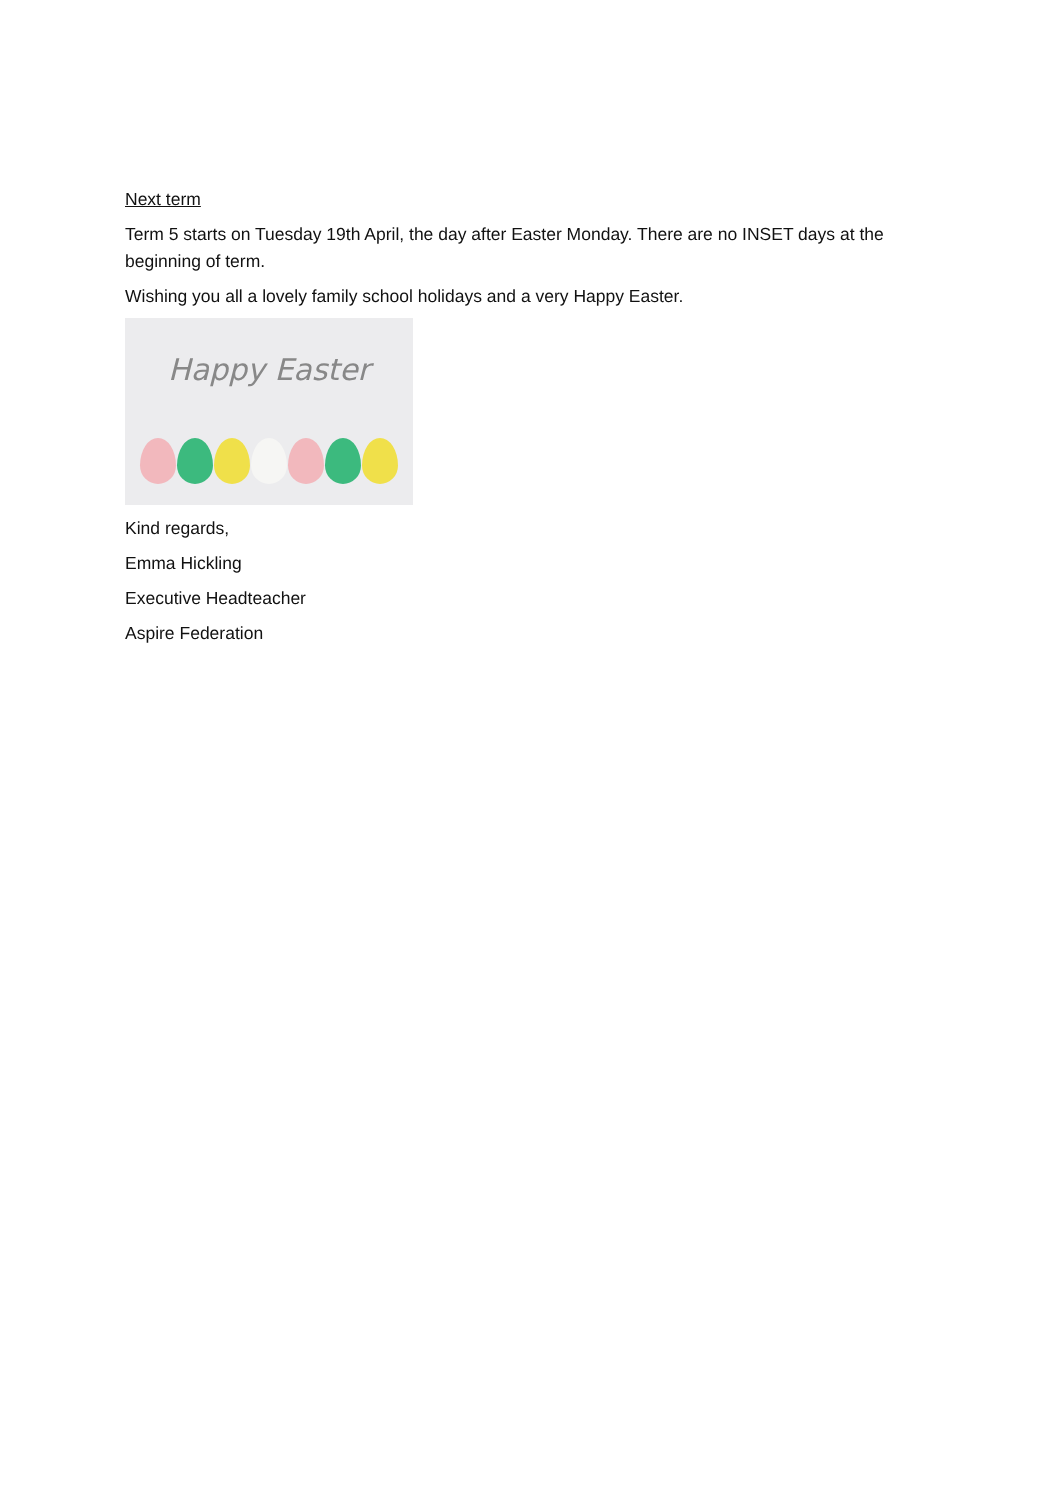Next term
Term 5 starts on Tuesday 19th April, the day after Easter Monday. There are no INSET days at the beginning of term.
Wishing you all a lovely family school holidays and a very Happy Easter.
Happy Easter
Kind regards,
Emma Hickling
Executive Headteacher
Aspire Federation